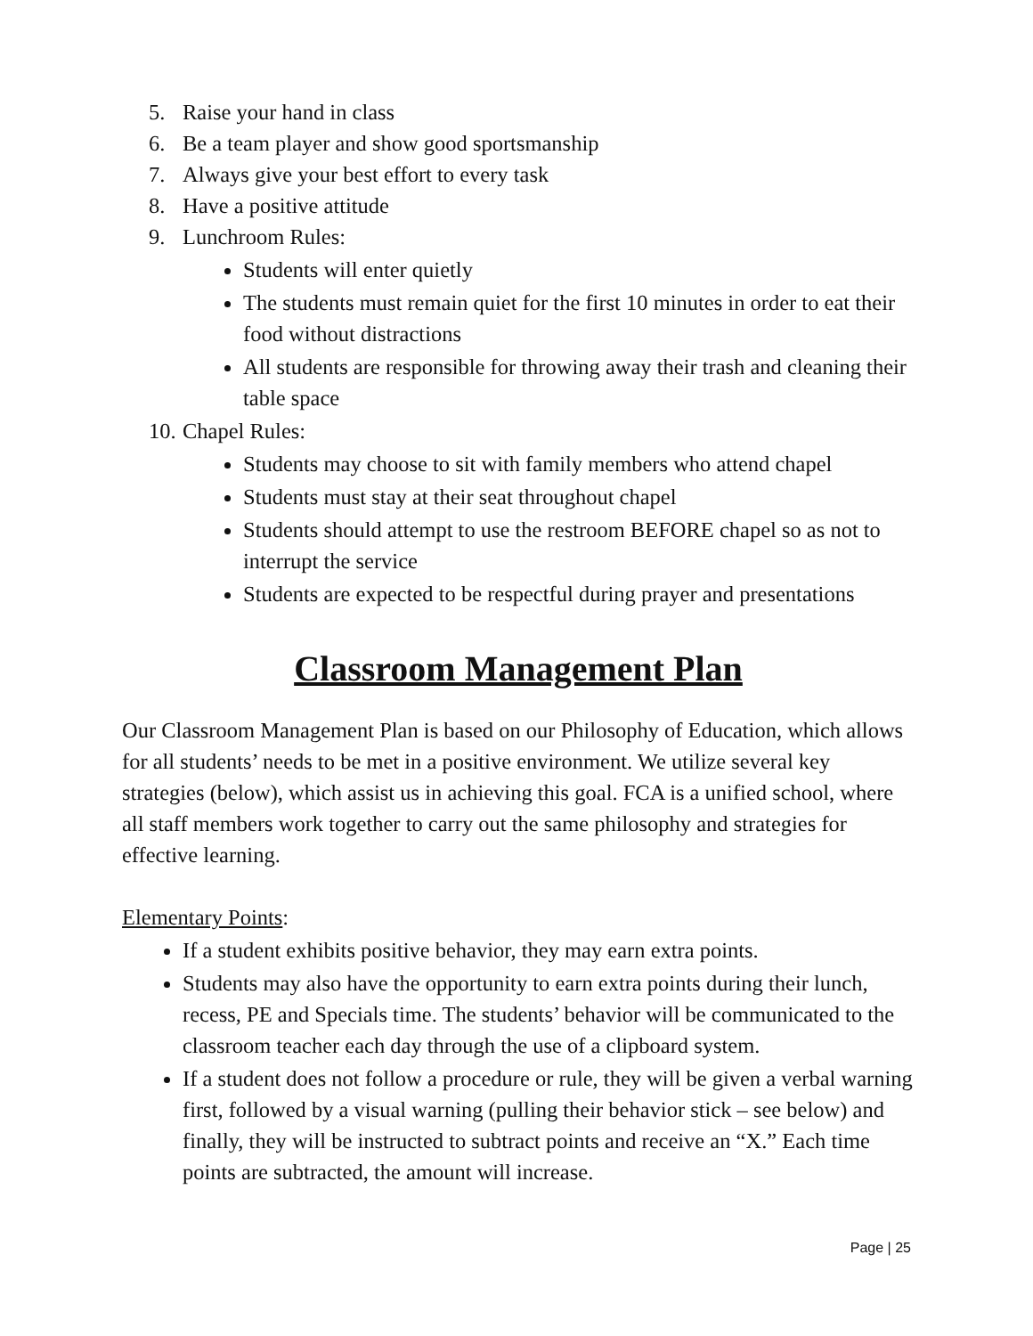5. Raise your hand in class
6. Be a team player and show good sportsmanship
7. Always give your best effort to every task
8. Have a positive attitude
9. Lunchroom Rules:
Students will enter quietly
The students must remain quiet for the first 10 minutes in order to eat their food without distractions
All students are responsible for throwing away their trash and cleaning their table space
10. Chapel Rules:
Students may choose to sit with family members who attend chapel
Students must stay at their seat throughout chapel
Students should attempt to use the restroom BEFORE chapel so as not to interrupt the service
Students are expected to be respectful during prayer and presentations
Classroom Management Plan
Our Classroom Management Plan is based on our Philosophy of Education, which allows for all students’ needs to be met in a positive environment. We utilize several key strategies (below), which assist us in achieving this goal. FCA is a unified school, where all staff members work together to carry out the same philosophy and strategies for effective learning.
Elementary Points:
If a student exhibits positive behavior, they may earn extra points.
Students may also have the opportunity to earn extra points during their lunch, recess, PE and Specials time. The students’ behavior will be communicated to the classroom teacher each day through the use of a clipboard system.
If a student does not follow a procedure or rule, they will be given a verbal warning first, followed by a visual warning (pulling their behavior stick – see below) and finally, they will be instructed to subtract points and receive an “X.” Each time points are subtracted, the amount will increase.
Page | 25